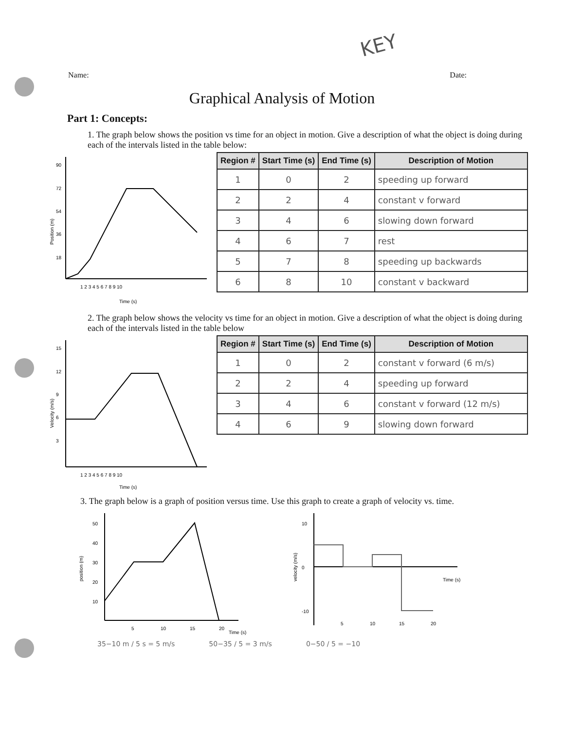KEY
Name: Date:
Graphical Analysis of Motion
Part 1: Concepts:
1. The graph below shows the position vs time for an object in motion. Give a description of what the object is doing during each of the intervals listed in the table below:
Position (m)
90
72
54
36
18
1 2 3 4 5 6 7 8 9 10
Time (s)
| Region # | Start Time (s) | End Time (s) | Description of Motion |
| --- | --- | --- | --- |
| 1 | 0 | 2 | speeding up forward |
| 2 | 2 | 4 | constant v forward |
| 3 | 4 | 6 | slowing down forward |
| 4 | 6 | 7 | rest |
| 5 | 7 | 8 | speeding up backwards |
| 6 | 8 | 10 | constant v backward |
2. The graph below shows the velocity vs time for an object in motion. Give a description of what the object is doing during each of the intervals listed in the table below
Velocity (m/s)
15
12
9
6
3
1 2 3 4 5 6 7 8 9 10
Time (s)
| Region # | Start Time (s) | End Time (s) | Description of Motion |
| --- | --- | --- | --- |
| 1 | 0 | 2 | constant v forward (6 m/s) |
| 2 | 2 | 4 | speeding up forward |
| 3 | 4 | 6 | constant v forward (12 m/s) |
| 4 | 6 | 9 | slowing down forward |
3. The graph below is a graph of position versus time. Use this graph to create a graph of velocity vs. time.
position (m)
50
40
30
20
10
5
10
15
20
Time (s)
velocity (m/s)
10
0
-10
5
10
15
20
Time (s)
35−10 m / 5 s = 5 m/s 50−35 / 5 = 3 m/s 0−50 / 5 = −10